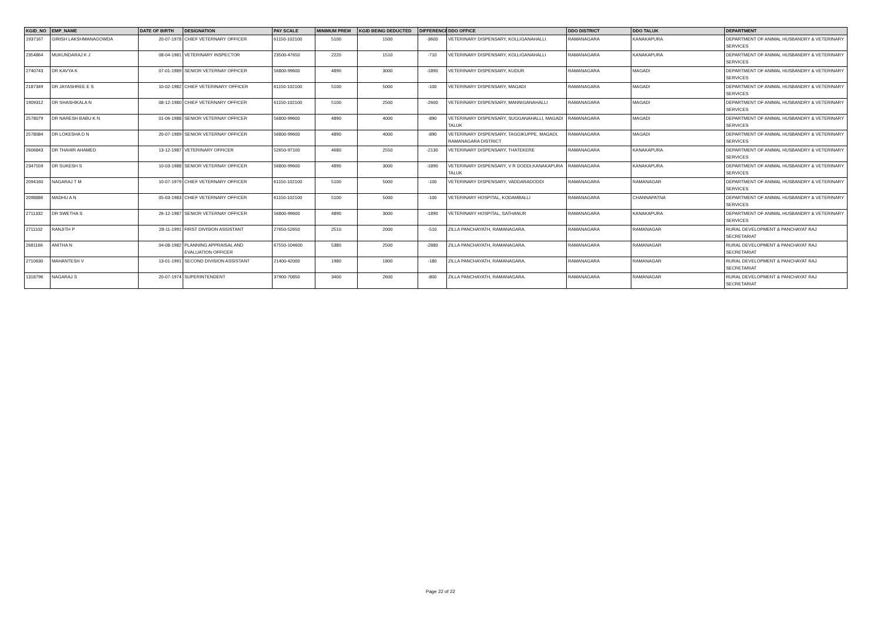| KGID_NO | EMP_NAME | DATE OF BIRTH | DESIGNATION | PAY SCALE | MINIMUM PREM | KGID BEING DEDUCTED | DIFFERENCE | DDO OFFICE | DDO DISTRICT | DDO TALUK | DEPARTMENT |
| --- | --- | --- | --- | --- | --- | --- | --- | --- | --- | --- | --- |
| 1937167 | GIRISH LAKSHMANAGOWDA | 20-07-1978 | CHIEF VETERNARY OFFICER | 61150-102100 | 5100 | 1500 | -3600 | VETERINARY DISPENSARY, KOLLIGANAHALLI | RAMANAGARA | KANAKAPURA | DEPARTMENT OF ANIMAL HUSBANDRY & VETERINARY SERVICES |
| 2354864 | MUKUNDARAJ K J | 08-04-1981 | VETERINARY INSPECTOR | 23500-47650 | 2220 | 1510 | -710 | VETERINARY DISPENSARY, KOLLIGANAHALLI | RAMANAGARA | KANAKAPURA | DEPARTMENT OF ANIMAL HUSBANDRY & VETERINARY SERVICES |
| 2740743 | DR KAVYA K | 07-01-1989 | SENIOR VETERNAY OFFICER | 56800-99600 | 4890 | 3000 | -1890 | VETERINARY DISPENSARY, KUDUR | RAMANAGARA | MAGADI | DEPARTMENT OF ANIMAL HUSBANDRY & VETERINARY SERVICES |
| 2187349 | DR JAYASHREE E S | 10-02-1982 | CHIEF VETERINARY OFFICER | 61150-102100 | 5100 | 5000 | -100 | VETERINARY DISPENSARY, MAGADI | RAMANAGARA | MAGADI | DEPARTMENT OF ANIMAL HUSBANDRY & VETERINARY SERVICES |
| 1909312 | DR SHASHIKALA N | 08-12-1980 | CHIEF VETERNARY OFFICER | 61150-102100 | 5100 | 2500 | -2600 | VETERINARY DISPENSARY, MANNIGANAHALLI | RAMANAGARA | MAGADI | DEPARTMENT OF ANIMAL HUSBANDRY & VETERINARY SERVICES |
| 2578079 | DR NARESH BABU K N | 01-06-1988 | SENIOR VETERNAY OFFICER | 56800-99600 | 4890 | 4000 | -890 | VETERINARY DISPENSARY, SUGGANAHALLI, MAGADI TALUK | RAMANAGARA | MAGADI | DEPARTMENT OF ANIMAL HUSBANDRY & VETERINARY SERVICES |
| 2578084 | DR LOKESHA D N | 20-07-1989 | SENIOR VETERNAY OFFICER | 56800-99600 | 4890 | 4000 | -890 | VETERINARY DISPENSARY, TAGGIKUPPE, MAGADI, RAMANAGARA DISTRICT | RAMANAGARA | MAGADI | DEPARTMENT OF ANIMAL HUSBANDRY & VETERINARY SERVICES |
| 2606843 | DR THAHIR AHAMED | 13-12-1987 | VETERINARY OFFICER | 52650-97100 | 4680 | 2550 | -2130 | VETERINARY DISPENSARY, THATEKERE | RAMANAGARA | KANAKAPURA | DEPARTMENT OF ANIMAL HUSBANDRY & VETERINARY SERVICES |
| 2347559 | DR SUKESH S | 10-03-1988 | SENIOR VETERNAY OFFICER | 56800-99600 | 4890 | 3000 | -1890 | VETERINARY DISPENSARY, V R DODDI,KANAKAPURA TALUK | RAMANAGARA | KANAKAPURA | DEPARTMENT OF ANIMAL HUSBANDRY & VETERINARY SERVICES |
| 2094160 | NAGARAJ T M | 10-07-1979 | CHIEF VETERNARY OFFICER | 61150-102100 | 5100 | 5000 | -100 | VETERINARY DISPENSARY, VADDARADODDI | RAMANAGARA | RAMANAGAR | DEPARTMENT OF ANIMAL HUSBANDRY & VETERINARY SERVICES |
| 2098886 | MADHU A N | 05-03-1983 | CHIEF VETERNARY OFFICER | 61150-102100 | 5100 | 5000 | -100 | VETERINARY HOSPITAL, KODAMBALLI | RAMANAGARA | CHANNAPATNA | DEPARTMENT OF ANIMAL HUSBANDRY & VETERINARY SERVICES |
| 2711332 | DR SWETHA S | 26-12-1987 | SENIOR VETERNAY OFFICER | 56800-99600 | 4890 | 3000 | -1890 | VETERINARY HOSPITAL, SATHANUR | RAMANAGARA | KANAKAPURA | DEPARTMENT OF ANIMAL HUSBANDRY & VETERINARY SERVICES |
| 2711102 | RANJITH P | 28-11-1991 | FIRST DIVISION ASSISTANT | 27650-52650 | 2510 | 2000 | -510 | ZILLA PANCHAYATH, RAMANAGARA. | RAMANAGARA | RAMANAGAR | RURAL DEVELOPMENT & PANCHAYAT RAJ SECRETARIAT |
| 2681166 | ANITHA N | 04-08-1982 | PLANNING APPRAISAL AND EVALUATION OFFICER | 67550-104600 | 5380 | 2500 | -2880 | ZILLA PANCHAYATH, RAMANAGARA. | RAMANAGARA | RAMANAGAR | RURAL DEVELOPMENT & PANCHAYAT RAJ SECRETARIAT |
| 2710630 | MAHANTESH V | 13-01-1991 | SECOND DIVISION ASSISTANT | 21400-42000 | 1980 | 1800 | -180 | ZILLA PANCHAYATH, RAMANAGARA. | RAMANAGARA | RAMANAGAR | RURAL DEVELOPMENT & PANCHAYAT RAJ SECRETARIAT |
| 1318796 | NAGARAJ S | 20-07-1974 | SUPERINTENDENT | 37900-70850 | 3400 | 2600 | -800 | ZILLA PANCHAYATH, RAMANAGARA. | RAMANAGARA | RAMANAGAR | RURAL DEVELOPMENT & PANCHAYAT RAJ SECRETARIAT |
Page 22 of 22